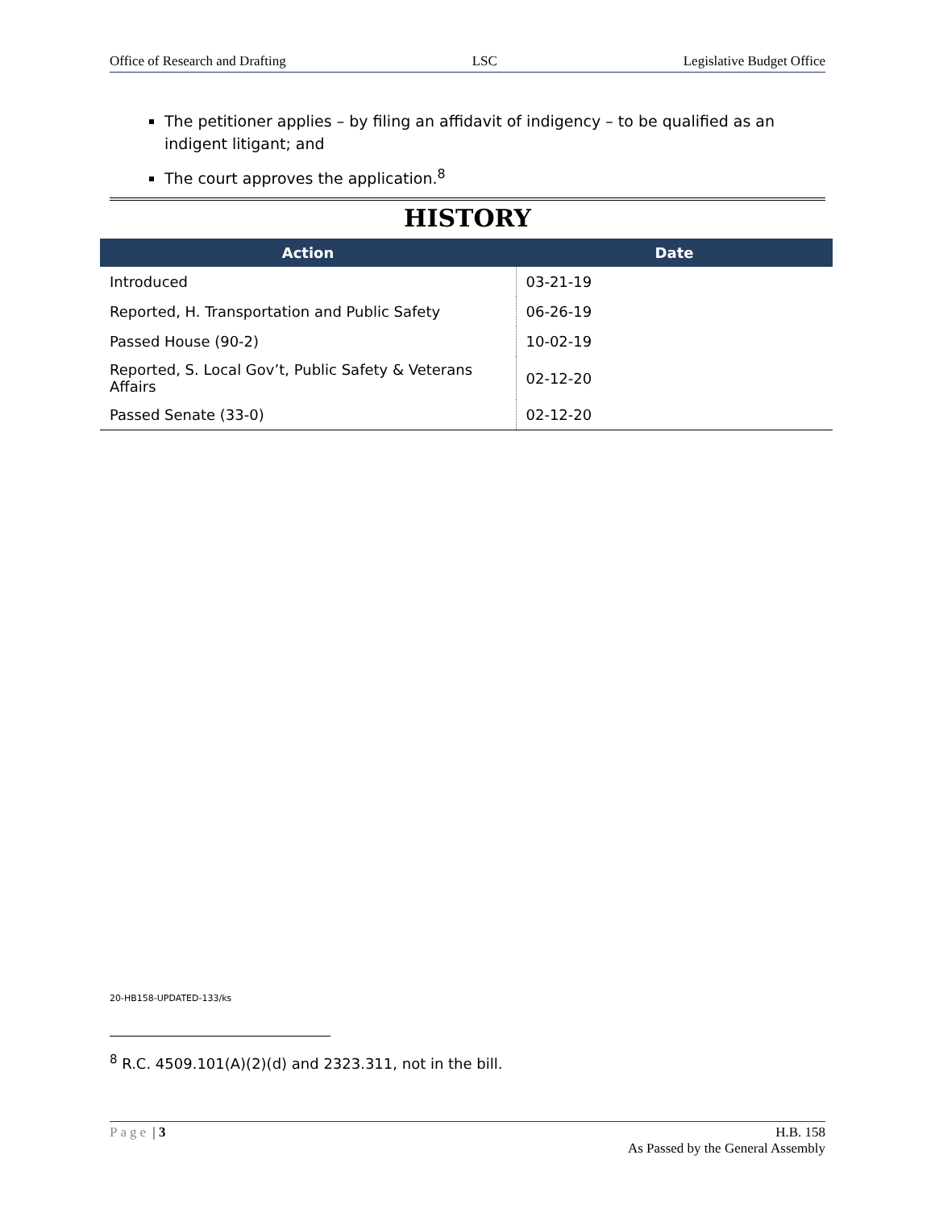Office of Research and Drafting LSC Legislative Budget Office
The petitioner applies – by filing an affidavit of indigency – to be qualified as an indigent litigant; and
The court approves the application.<sup>8</sup>
HISTORY
| Action | Date |
| --- | --- |
| Introduced | 03-21-19 |
| Reported, H. Transportation and Public Safety | 06-26-19 |
| Passed House (90-2) | 10-02-19 |
| Reported, S. Local Gov’t, Public Safety & Veterans Affairs | 02-12-20 |
| Passed Senate (33-0) | 02-12-20 |
20-HB158-UPDATED-133/ks
<sup>8</sup> R.C. 4509.101(A)(2)(d) and 2323.311, not in the bill.
Page | 3 H.B. 158
As Passed by the General Assembly